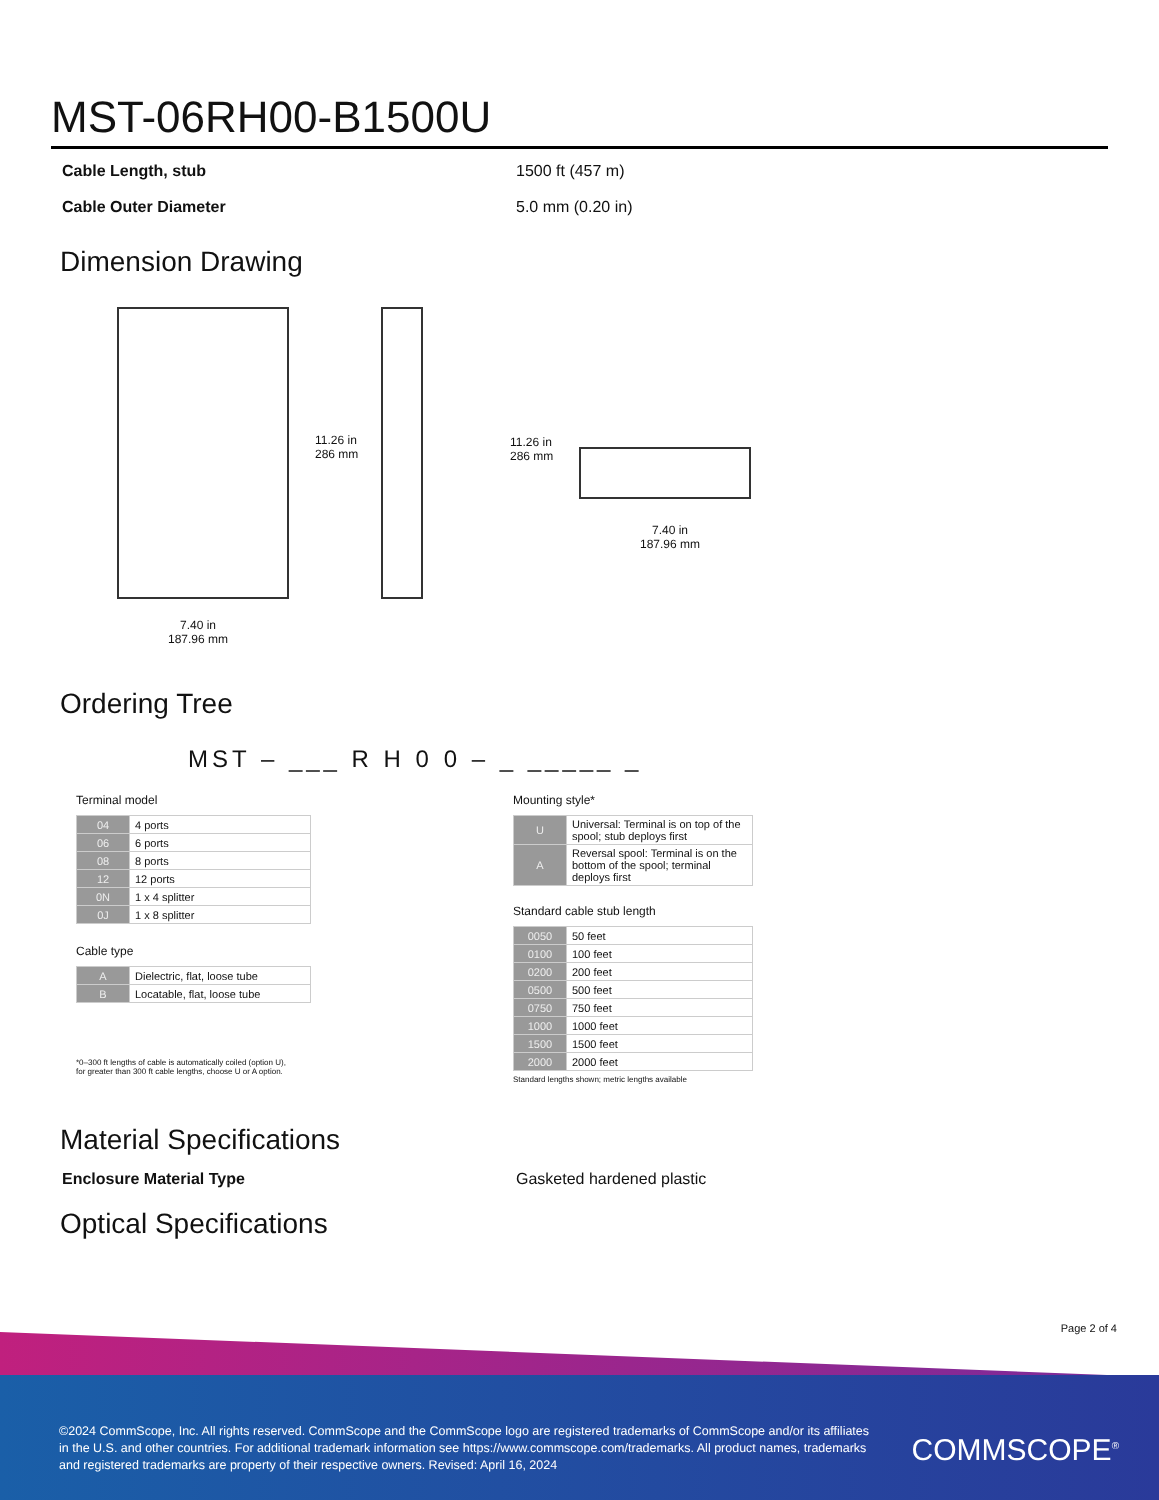MST-06RH00-B1500U
Cable Length, stub 1500 ft (457 m)
Cable Outer Diameter 5.0 mm (0.20 in)
Dimension Drawing
11.26 in
286 mm
11.26 in
286 mm
7.40 in
187.96 mm
7.40 in
187.96 mm
Ordering Tree
MST – ___ R H 0 0 – _ _____ _
Terminal model
| 04 | 4 ports |
| 06 | 6 ports |
| 08 | 8 ports |
| 12 | 12 ports |
| 0N | 1 x 4 splitter |
| 0J | 1 x 8 splitter |
Cable type
| A | Dielectric, flat, loose tube |
| B | Locatable, flat, loose tube |
*0–300 ft lengths of cable is automatically coiled (option U),
for greater than 300 ft cable lengths, choose U or A option.
Mounting style*
| U | Universal: Terminal is on top of the spool; stub deploys first |
| A | Reversal spool: Terminal is on the bottom of the spool; terminal deploys first |
Standard cable stub length
| 0050 | 50 feet |
| 0100 | 100 feet |
| 0200 | 200 feet |
| 0500 | 500 feet |
| 0750 | 750 feet |
| 1000 | 1000 feet |
| 1500 | 1500 feet |
| 2000 | 2000 feet |
Standard lengths shown; metric lengths available
Material Specifications
Enclosure Material Type Gasketed hardened plastic
Optical Specifications
Page 2 of 4
©2024 CommScope, Inc. All rights reserved. CommScope and the CommScope logo are registered trademarks of CommScope and/or its affiliates in the U.S. and other countries. For additional trademark information see https://www.commscope.com/trademarks. All product names, trademarks and registered trademarks are property of their respective owners. Revised: April 16, 2024
COMMSCOPE<sup>®</sup>